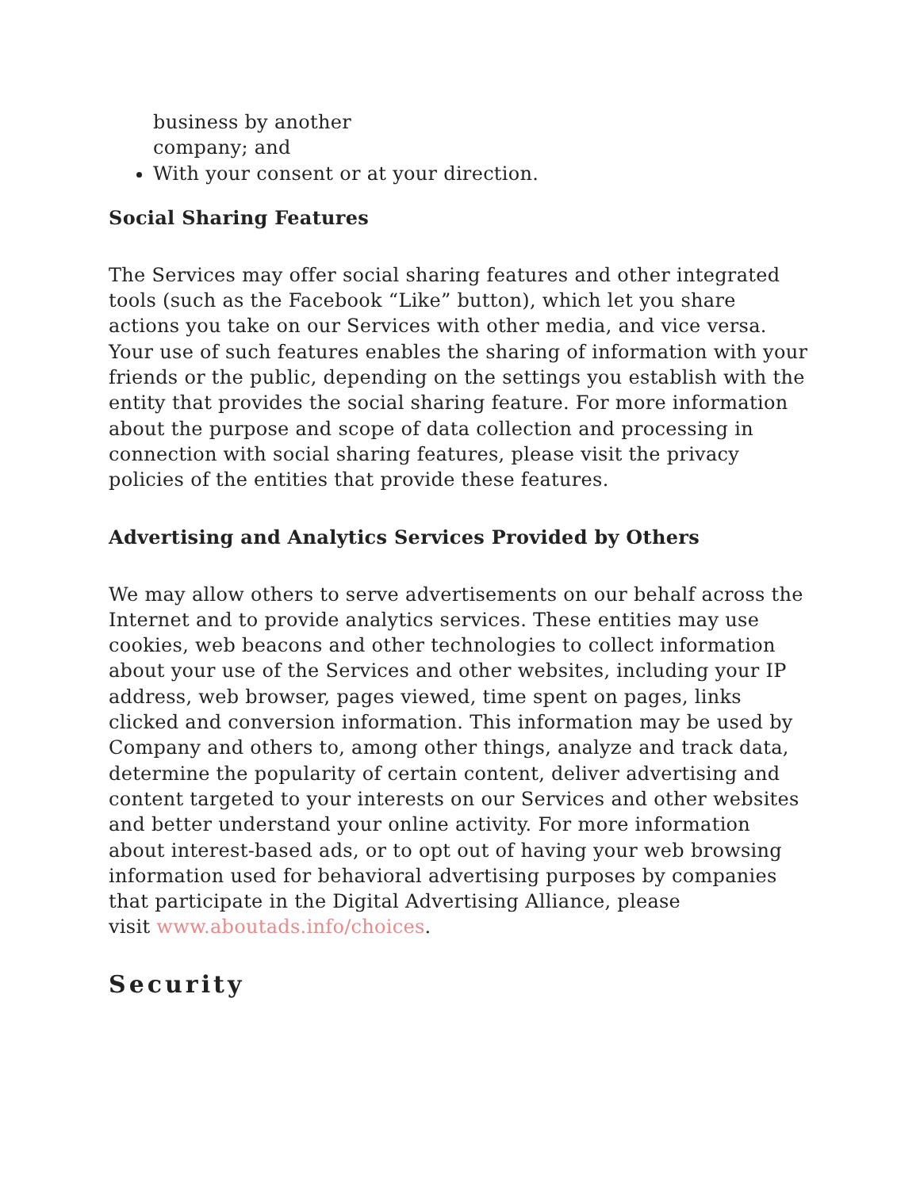business by another
company; and
With your consent or at your direction.
Social Sharing Features
The Services may offer social sharing features and other integrated tools (such as the Facebook “Like” button), which let you share actions you take on our Services with other media, and vice versa. Your use of such features enables the sharing of information with your friends or the public, depending on the settings you establish with the entity that provides the social sharing feature. For more information about the purpose and scope of data collection and processing in connection with social sharing features, please visit the privacy policies of the entities that provide these features.
Advertising and Analytics Services Provided by Others
We may allow others to serve advertisements on our behalf across the Internet and to provide analytics services. These entities may use cookies, web beacons and other technologies to collect information about your use of the Services and other websites, including your IP address, web browser, pages viewed, time spent on pages, links clicked and conversion information. This information may be used by Company and others to, among other things, analyze and track data, determine the popularity of certain content, deliver advertising and content targeted to your interests on our Services and other websites and better understand your online activity. For more information about interest-based ads, or to opt out of having your web browsing information used for behavioral advertising purposes by companies that participate in the Digital Advertising Alliance, please
visit www.aboutads.info/choices.
Security